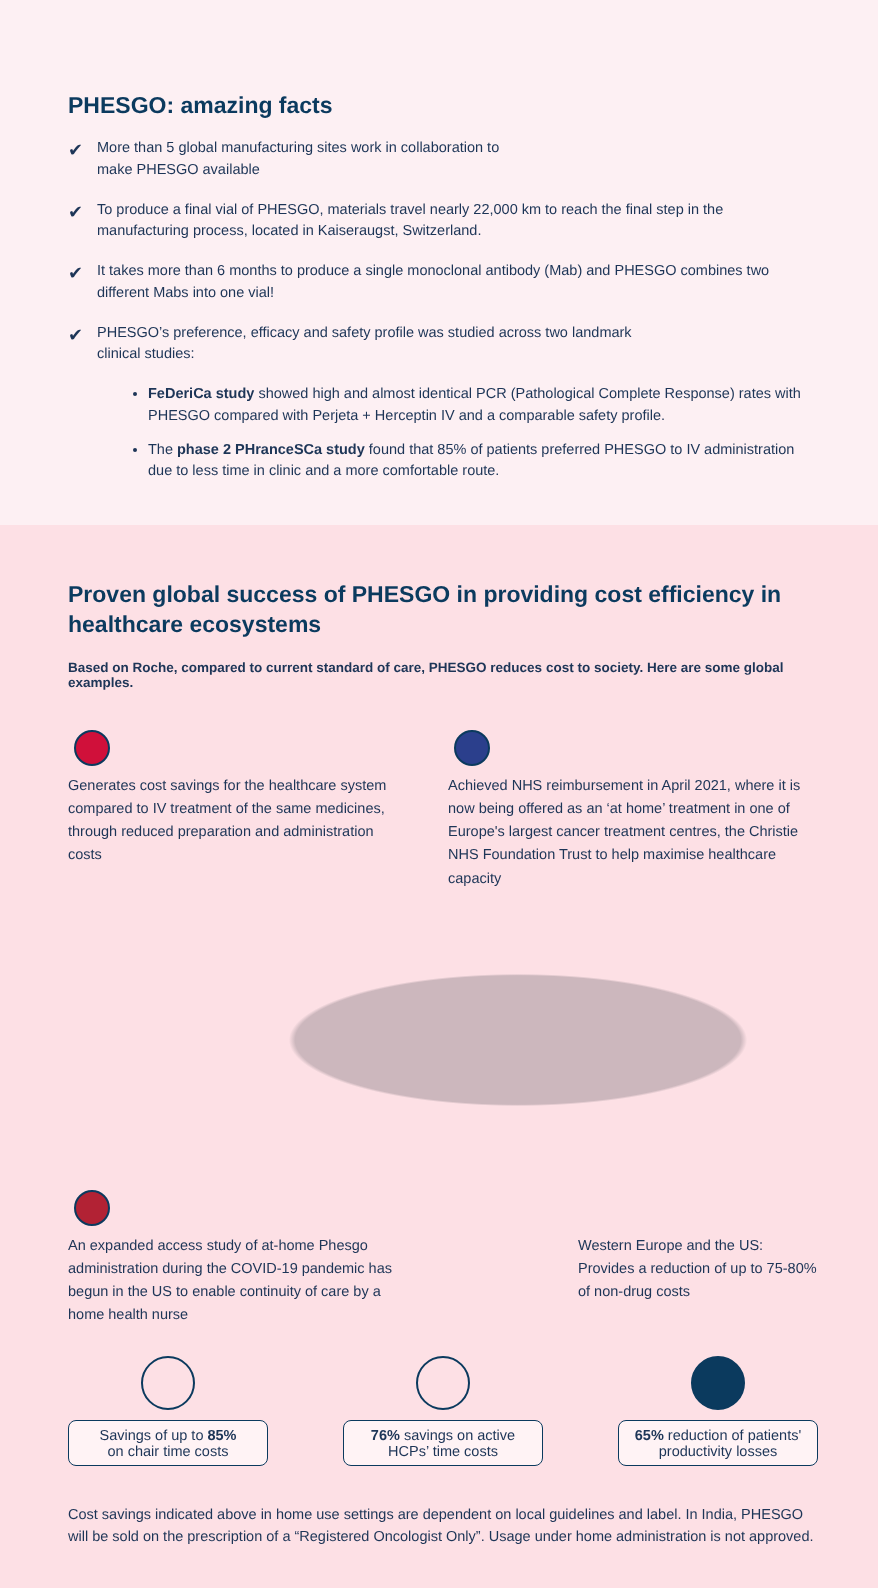PHESGO: amazing facts
✔
More than 5 global manufacturing sites work in collaboration to
make PHESGO available
✔
To produce a final vial of PHESGO, materials travel nearly 22,000 km to reach the final step in the manufacturing process, located in Kaiseraugst, Switzerland.
✔
It takes more than 6 months to produce a single monoclonal antibody (Mab) and PHESGO combines two different Mabs into one vial!
✔
PHESGO’s preference, efficacy and safety profile was studied across two landmark
clinical studies:
FeDeriCa study showed high and almost identical PCR (Pathological Complete Response) rates with PHESGO compared with Perjeta + Herceptin IV and a comparable safety profile.
The phase 2 PHranceSCa study found that 85% of patients preferred PHESGO to IV administration due to less time in clinic and a more comfortable route.
Proven global success of PHESGO in providing cost efficiency in healthcare ecosystems
Based on Roche, compared to current standard of care, PHESGO reduces cost to society. Here are some global examples.
Generates cost savings for the healthcare system compared to IV treatment of the same medicines, through reduced preparation and administration costs
Achieved NHS reimbursement in April 2021, where it is now being offered as an ‘at home’ treatment in one of Europe's largest cancer treatment centres, the Christie NHS Foundation Trust to help maximise healthcare capacity
An expanded access study of at-home Phesgo administration during the COVID-19 pandemic has begun in the US to enable continuity of care by a home health nurse
Western Europe and the US:
Provides a reduction of up to 75-80% of non-drug costs
Savings of up to 85%
on chair time costs
76% savings on active
HCPs’ time costs
65% reduction of patients'
productivity losses
Cost savings indicated above in home use settings are dependent on local guidelines and label. In India, PHESGO will be sold on the prescription of a “Registered Oncologist Only”. Usage under home administration is not approved.